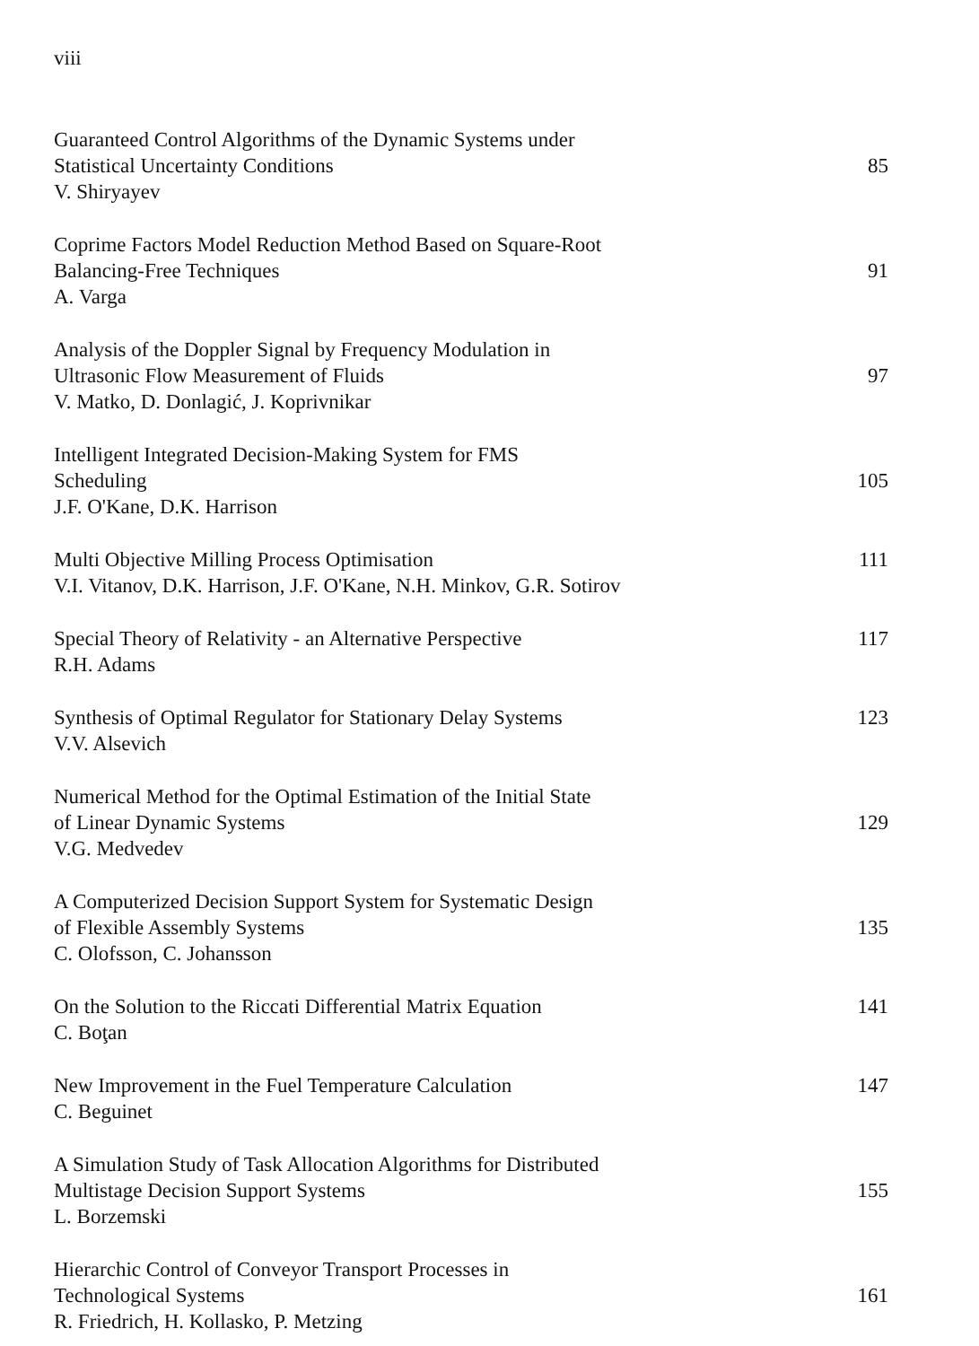viii
Guaranteed Control Algorithms of the Dynamic Systems under
Statistical Uncertainty Conditions
V. Shiryayev
85
Coprime Factors Model Reduction Method Based on Square-Root
Balancing-Free Techniques
A. Varga
91
Analysis of the Doppler Signal by Frequency Modulation in
Ultrasonic Flow Measurement of Fluids
V. Matko, D. Donlagić, J. Koprivnikar
97
Intelligent Integrated Decision-Making System for FMS
Scheduling
J.F. O'Kane, D.K. Harrison
105
Multi Objective Milling Process Optimisation
V.I. Vitanov, D.K. Harrison, J.F. O'Kane, N.H. Minkov, G.R. Sotirov
111
Special Theory of Relativity - an Alternative Perspective
R.H. Adams
117
Synthesis of Optimal Regulator for Stationary Delay Systems
V.V. Alsevich
123
Numerical Method for the Optimal Estimation of the Initial State
of Linear Dynamic Systems
V.G. Medvedev
129
A Computerized Decision Support System for Systematic Design
of Flexible Assembly Systems
C. Olofsson, C. Johansson
135
On the Solution to the Riccati Differential Matrix Equation
C. Boţan
141
New Improvement in the Fuel Temperature Calculation
C. Beguinet
147
A Simulation Study of Task Allocation Algorithms for Distributed
Multistage Decision Support Systems
L. Borzemski
155
Hierarchic Control of Conveyor Transport Processes in
Technological Systems
R. Friedrich, H. Kollasko, P. Metzing
161